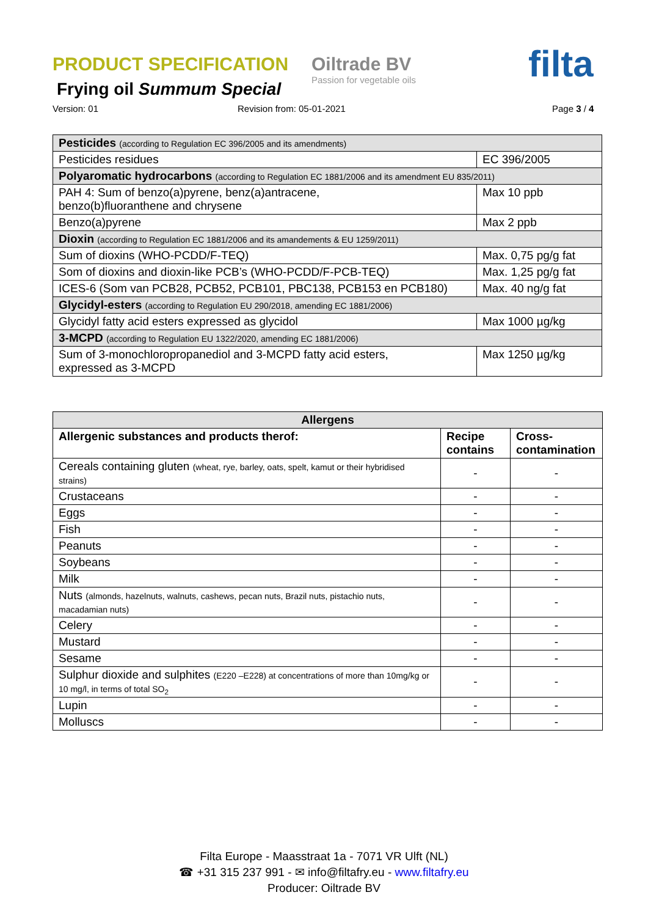PRODUCT SPECIFICATION
Oiltrade BV
Passion for vegetable oils
filta
Frying oil Summum Special
Version: 01 Revision from: 05-01-2021 Page 3 / 4
| Pesticides (according to Regulation EC 396/2005 and its amendments) | |
| Pesticides residues | EC 396/2005 |
| Polyaromatic hydrocarbons (according to Regulation EC 1881/2006 and its amendment EU 835/2011) | |
| PAH 4: Sum of benzo(a)pyrene, benz(a)antracene, benzo(b)fluoranthene and chrysene | Max 10 ppb |
| Benzo(a)pyrene | Max 2 ppb |
| Dioxin (according to Regulation EC 1881/2006 and its amandements & EU 1259/2011) | |
| Sum of dioxins (WHO-PCDD/F-TEQ) | Max. 0,75 pg/g fat |
| Som of dioxins and dioxin-like PCB’s (WHO-PCDD/F-PCB-TEQ) | Max. 1,25 pg/g fat |
| ICES-6 (Som van PCB28, PCB52, PCB101, PBC138, PCB153 en PCB180) | Max. 40 ng/g fat |
| Glycidyl-esters (according to Regulation EU 290/2018, amending EC 1881/2006) | |
| Glycidyl fatty acid esters expressed as glycidol | Max 1000 µg/kg |
| 3-MCPD (according to Regulation EU 1322/2020, amending EC 1881/2006) | |
| Sum of 3-monochloropropanediol and 3-MCPD fatty acid esters, expressed as 3-MCPD | Max 1250 µg/kg |
| Allergens | | |
| --- | --- | --- |
| Allergenic substances and products therof: | Recipe contains | Cross-contamination |
| Cereals containing gluten (wheat, rye, barley, oats, spelt, kamut or their hybridised strains) | - | - |
| Crustaceans | - | - |
| Eggs | - | - |
| Fish | - | - |
| Peanuts | - | - |
| Soybeans | - | - |
| Milk | - | - |
| Nuts (almonds, hazelnuts, walnuts, cashews, pecan nuts, Brazil nuts, pistachio nuts, macadamian nuts) | - | - |
| Celery | - | - |
| Mustard | - | - |
| Sesame | - | - |
| Sulphur dioxide and sulphites (E220 –E228) at concentrations of more than 10mg/kg or 10 mg/l, in terms of total SO<sub>2</sub> | - | - |
| Lupin | - | - |
| Molluscs | - | - |
Filta Europe - Maasstraat 1a - 7071 VR Ulft (NL)
☎ +31 315 237 991 - ✉ info@filtafry.eu - www.filtafry.eu
Producer: Oiltrade BV